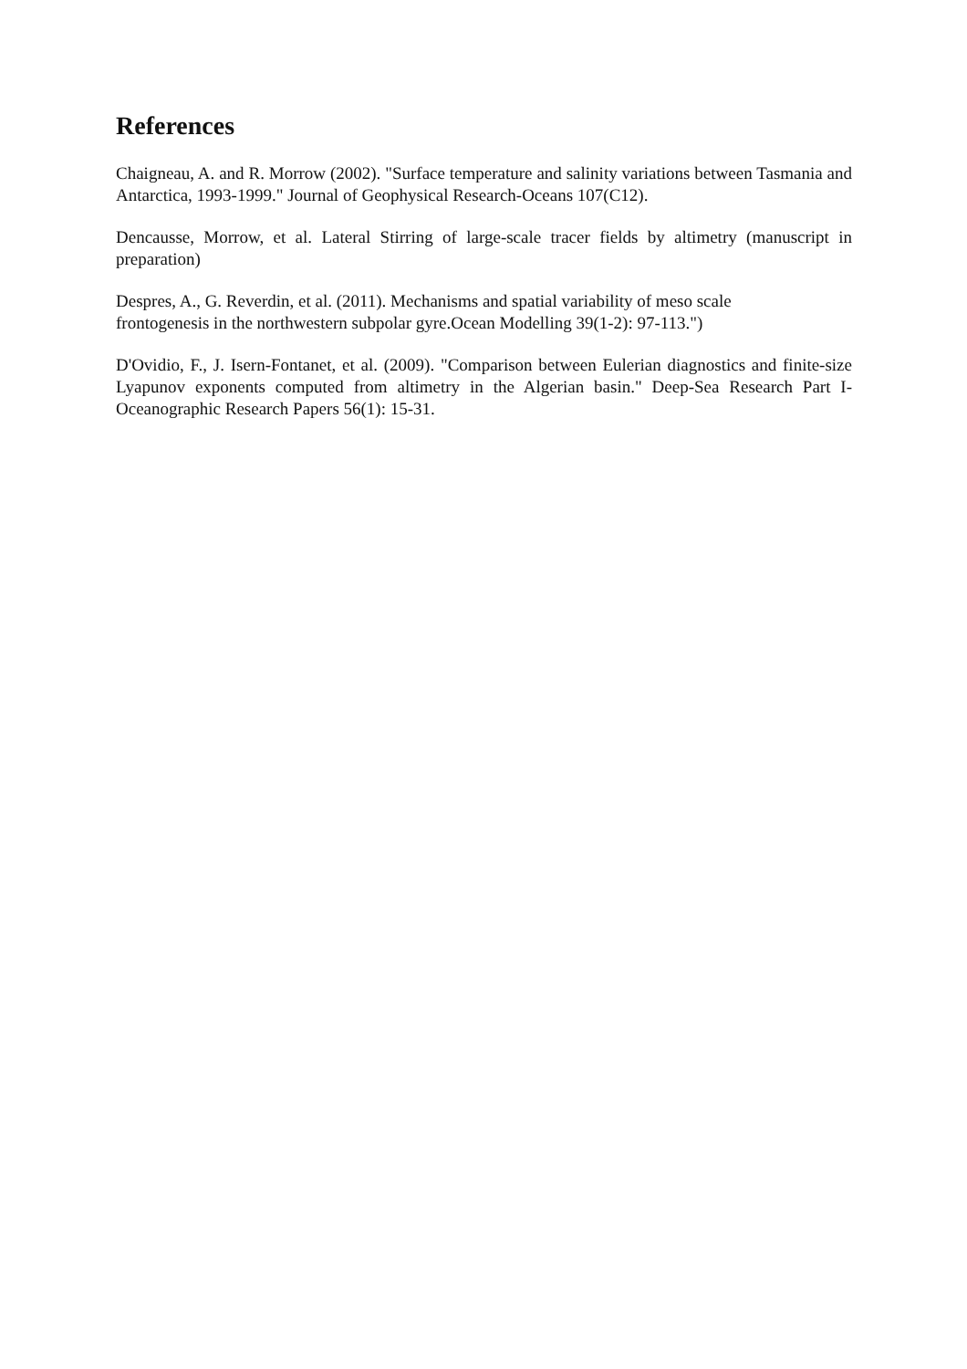References
Chaigneau, A. and R. Morrow (2002). "Surface temperature and salinity variations between Tasmania and Antarctica, 1993-1999." Journal of Geophysical Research-Oceans 107(C12).
Dencausse, Morrow, et al. Lateral Stirring of large-scale tracer fields by altimetry (manuscript in preparation)
Despres, A., G. Reverdin, et al. (2011). Mechanisms and spatial variability of meso scale
frontogenesis in the northwestern subpolar gyre.Ocean Modelling 39(1-2): 97-113.")
D'Ovidio, F., J. Isern-Fontanet, et al. (2009). "Comparison between Eulerian diagnostics and finite-size Lyapunov exponents computed from altimetry in the Algerian basin." Deep-Sea Research Part I-Oceanographic Research Papers 56(1): 15-31.